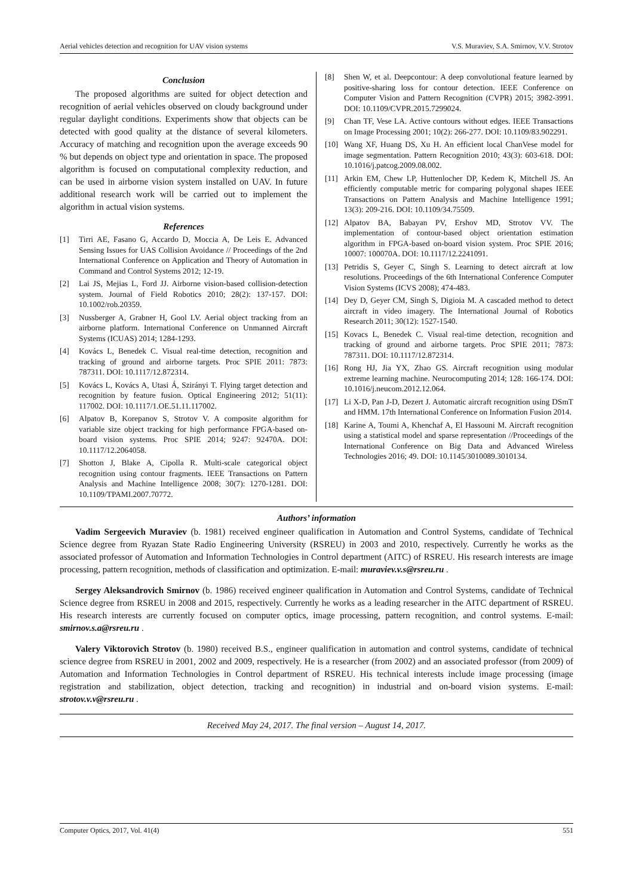Aerial vehicles detection and recognition for UAV vision systems V.S. Muraviev, S.A. Smirnov, V.V. Strotov
Conclusion
The proposed algorithms are suited for object detection and recognition of aerial vehicles observed on cloudy background under regular daylight conditions. Experiments show that objects can be detected with good quality at the distance of several kilometers. Accuracy of matching and recognition upon the average exceeds 90 % but depends on object type and orientation in space. The proposed algorithm is focused on computational complexity reduction, and can be used in airborne vision system installed on UAV. In future additional research work will be carried out to implement the algorithm in actual vision systems.
References
[1] Tirri AE, Fasano G, Accardo D, Moccia A, De Leis E. Advanced Sensing Issues for UAS Collision Avoidance // Proceedings of the 2nd International Conference on Application and Theory of Automation in Command and Control Systems 2012; 12-19.
[2] Lai JS, Mejias L, Ford JJ. Airborne vision-based collision-detection system. Journal of Field Robotics 2010; 28(2): 137-157. DOI: 10.1002/rob.20359.
[3] Nussberger A, Grabner H, Gool LV. Aerial object tracking from an airborne platform. International Conference on Unmanned Aircraft Systems (ICUAS) 2014; 1284-1293.
[4] Kovács L, Benedek C. Visual real-time detection, recognition and tracking of ground and airborne targets. Proc SPIE 2011: 7873: 787311. DOI: 10.1117/12.872314.
[5] Kovács L, Kovács A, Utasi Á, Szirányi T. Flying target detection and recognition by feature fusion. Optical Engineering 2012; 51(11): 117002. DOI: 10.1117/1.OE.51.11.117002.
[6] Alpatov B, Korepanov S, Strotov V. A composite algorithm for variable size object tracking for high performance FPGA-based on-board vision systems. Proc SPIE 2014; 9247: 92470A. DOI: 10.1117/12.2064058.
[7] Shotton J, Blake A, Cipolla R. Multi-scale categorical object recognition using contour fragments. IEEE Transactions on Pattern Analysis and Machine Intelligence 2008; 30(7): 1270-1281. DOI: 10.1109/TPAMI.2007.70772.
[8] Shen W, et al. Deepcontour: A deep convolutional feature learned by positive-sharing loss for contour detection. IEEE Conference on Computer Vision and Pattern Recognition (CVPR) 2015; 3982-3991. DOI: 10.1109/CVPR.2015.7299024.
[9] Chan TF, Vese LA. Active contours without edges. IEEE Transactions on Image Processing 2001; 10(2): 266-277. DOI: 10.1109/83.902291.
[10] Wang XF, Huang DS, Xu H. An efficient local ChanVese model for image segmentation. Pattern Recognition 2010; 43(3): 603-618. DOI: 10.1016/j.patcog.2009.08.002.
[11] Arkin EM, Chew LP, Huttenlocher DP, Kedem K, Mitchell JS. An efficiently computable metric for comparing polygonal shapes IEEE Transactions on Pattern Analysis and Machine Intelligence 1991; 13(3): 209-216. DOI: 10.1109/34.75509.
[12] Alpatov BA, Babayan PV, Ershov MD, Strotov VV. The implementation of contour-based object orientation estimation algorithm in FPGA-based on-board vision system. Proc SPIE 2016; 10007: 100070A. DOI: 10.1117/12.2241091.
[13] Petridis S, Geyer C, Singh S. Learning to detect aircraft at low resolutions. Proceedings of the 6th International Conference Computer Vision Systems (ICVS 2008); 474-483.
[14] Dey D, Geyer CM, Singh S, Digioia M. A cascaded method to detect aircraft in video imagery. The International Journal of Robotics Research 2011; 30(12): 1527-1540.
[15] Kovacs L, Benedek C. Visual real-time detection, recognition and tracking of ground and airborne targets. Proc SPIE 2011; 7873: 787311. DOI: 10.1117/12.872314.
[16] Rong HJ, Jia YX, Zhao GS. Aircraft recognition using modular extreme learning machine. Neurocomputing 2014; 128: 166-174. DOI: 10.1016/j.neucom.2012.12.064.
[17] Li X-D, Pan J-D, Dezert J. Automatic aircraft recognition using DSmT and HMM. 17th International Conference on Information Fusion 2014.
[18] Karine A, Toumi A, Khenchaf A, El Hassouni M. Aircraft recognition using a statistical model and sparse representation //Proceedings of the International Conference on Big Data and Advanced Wireless Technologies 2016; 49. DOI: 10.1145/3010089.3010134.
Authors’ information
Vadim Sergeevich Muraviev (b. 1981) received engineer qualification in Automation and Control Systems, candidate of Technical Science degree from Ryazan State Radio Engineering University (RSREU) in 2003 and 2010, respectively. Currently he works as the associated professor of Automation and Information Technologies in Control department (AITC) of RSREU. His research interests are image processing, pattern recognition, methods of classification and optimization. E-mail: muraviev.v.s@rsreu.ru .
Sergey Aleksandrovich Smirnov (b. 1986) received engineer qualification in Automation and Control Systems, candidate of Technical Science degree from RSREU in 2008 and 2015, respectively. Currently he works as a leading researcher in the AITC department of RSREU. His research interests are currently focused on computer optics, image processing, pattern recognition, and control systems. E-mail: smirnov.s.a@rsreu.ru .
Valery Viktorovich Strotov (b. 1980) received B.S., engineer qualification in automation and control systems, candidate of technical science degree from RSREU in 2001, 2002 and 2009, respectively. He is a researcher (from 2002) and an associated professor (from 2009) of Automation and Information Technologies in Control department of RSREU. His technical interests include image processing (image registration and stabilization, object detection, tracking and recognition) in industrial and on-board vision systems. E-mail: strotov.v.v@rsreu.ru .
Received May 24, 2017. The final version – August 14, 2017.
Computer Optics, 2017, Vol. 41(4) 551